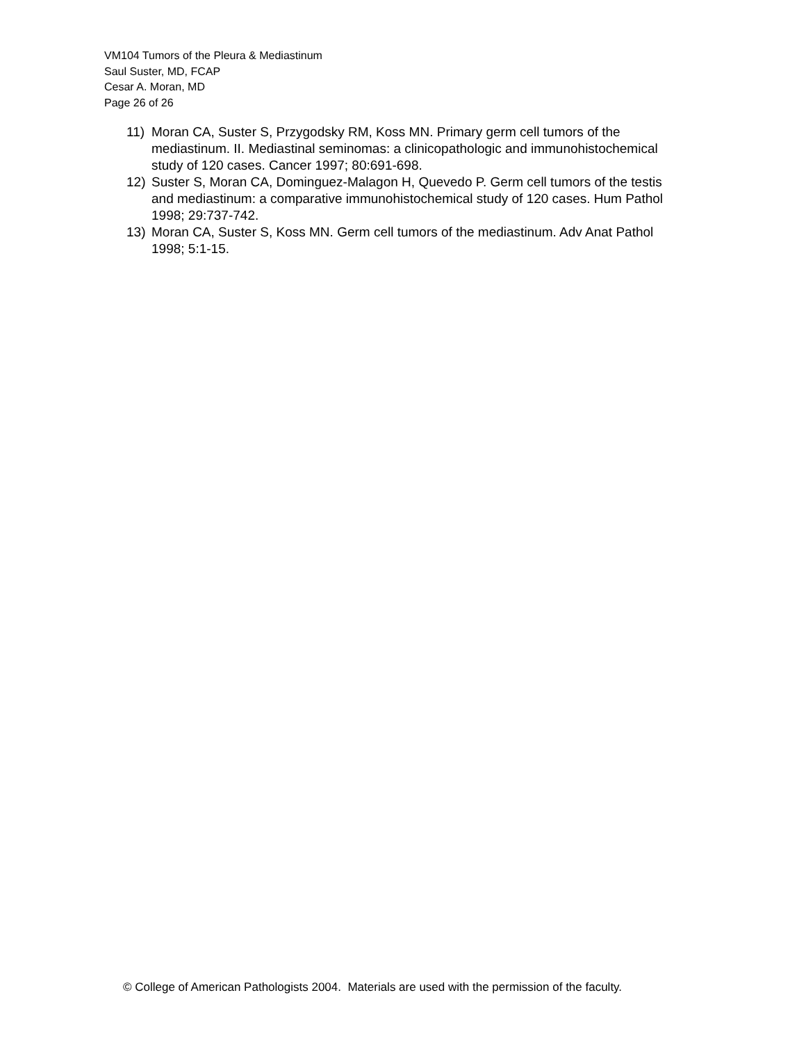VM104 Tumors of the Pleura & Mediastinum
Saul Suster, MD, FCAP
Cesar A. Moran, MD
Page 26 of 26
11) Moran CA, Suster S, Przygodsky RM, Koss MN. Primary germ cell tumors of the mediastinum. II. Mediastinal seminomas: a clinicopathologic and immunohistochemical study of 120 cases. Cancer 1997; 80:691-698.
12) Suster S, Moran CA, Dominguez-Malagon H, Quevedo P. Germ cell tumors of the testis and mediastinum: a comparative immunohistochemical study of 120 cases. Hum Pathol 1998; 29:737-742.
13) Moran CA, Suster S, Koss MN. Germ cell tumors of the mediastinum. Adv Anat Pathol 1998; 5:1-15.
© College of American Pathologists 2004. Materials are used with the permission of the faculty.